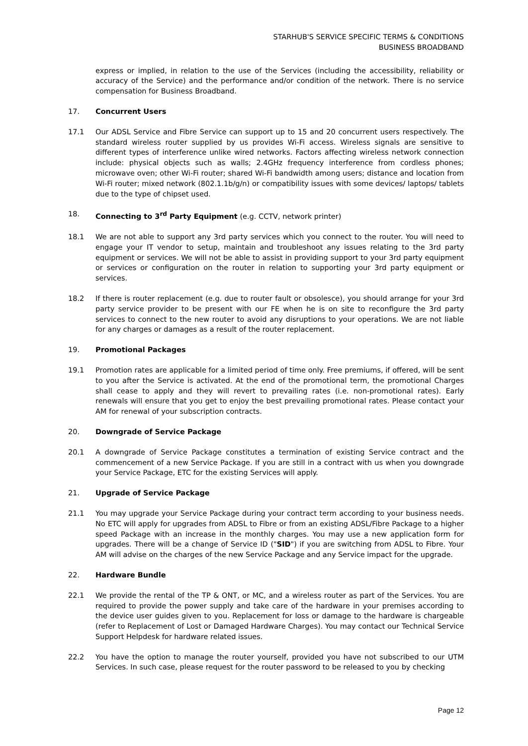STARHUB'S SERVICE SPECIFIC TERMS & CONDITIONS
BUSINESS BROADBAND
express or implied, in relation to the use of the Services (including the accessibility, reliability or accuracy of the Service) and the performance and/or condition of the network. There is no service compensation for Business Broadband.
17. Concurrent Users
17.1 Our ADSL Service and Fibre Service can support up to 15 and 20 concurrent users respectively. The standard wireless router supplied by us provides Wi-Fi access. Wireless signals are sensitive to different types of interference unlike wired networks. Factors affecting wireless network connection include: physical objects such as walls; 2.4GHz frequency interference from cordless phones; microwave oven; other Wi-Fi router; shared Wi-Fi bandwidth among users; distance and location from Wi-Fi router; mixed network (802.1.1b/g/n) or compatibility issues with some devices/ laptops/ tablets due to the type of chipset used.
18. Connecting to 3<sup>rd</sup> Party Equipment (e.g. CCTV, network printer)
18.1 We are not able to support any 3rd party services which you connect to the router. You will need to engage your IT vendor to setup, maintain and troubleshoot any issues relating to the 3rd party equipment or services. We will not be able to assist in providing support to your 3rd party equipment or services or configuration on the router in relation to supporting your 3rd party equipment or services.
18.2 If there is router replacement (e.g. due to router fault or obsolesce), you should arrange for your 3rd party service provider to be present with our FE when he is on site to reconfigure the 3rd party services to connect to the new router to avoid any disruptions to your operations. We are not liable for any charges or damages as a result of the router replacement.
19. Promotional Packages
19.1 Promotion rates are applicable for a limited period of time only. Free premiums, if offered, will be sent to you after the Service is activated. At the end of the promotional term, the promotional Charges shall cease to apply and they will revert to prevailing rates (i.e. non-promotional rates). Early renewals will ensure that you get to enjoy the best prevailing promotional rates. Please contact your AM for renewal of your subscription contracts.
20. Downgrade of Service Package
20.1 A downgrade of Service Package constitutes a termination of existing Service contract and the commencement of a new Service Package. If you are still in a contract with us when you downgrade your Service Package, ETC for the existing Services will apply.
21. Upgrade of Service Package
21.1 You may upgrade your Service Package during your contract term according to your business needs. No ETC will apply for upgrades from ADSL to Fibre or from an existing ADSL/Fibre Package to a higher speed Package with an increase in the monthly charges. You may use a new application form for upgrades. There will be a change of Service ID ("SID") if you are switching from ADSL to Fibre. Your AM will advise on the charges of the new Service Package and any Service impact for the upgrade.
22. Hardware Bundle
22.1 We provide the rental of the TP & ONT, or MC, and a wireless router as part of the Services. You are required to provide the power supply and take care of the hardware in your premises according to the device user guides given to you. Replacement for loss or damage to the hardware is chargeable (refer to Replacement of Lost or Damaged Hardware Charges). You may contact our Technical Service Support Helpdesk for hardware related issues.
22.2 You have the option to manage the router yourself, provided you have not subscribed to our UTM Services. In such case, please request for the router password to be released to you by checking
Page 12